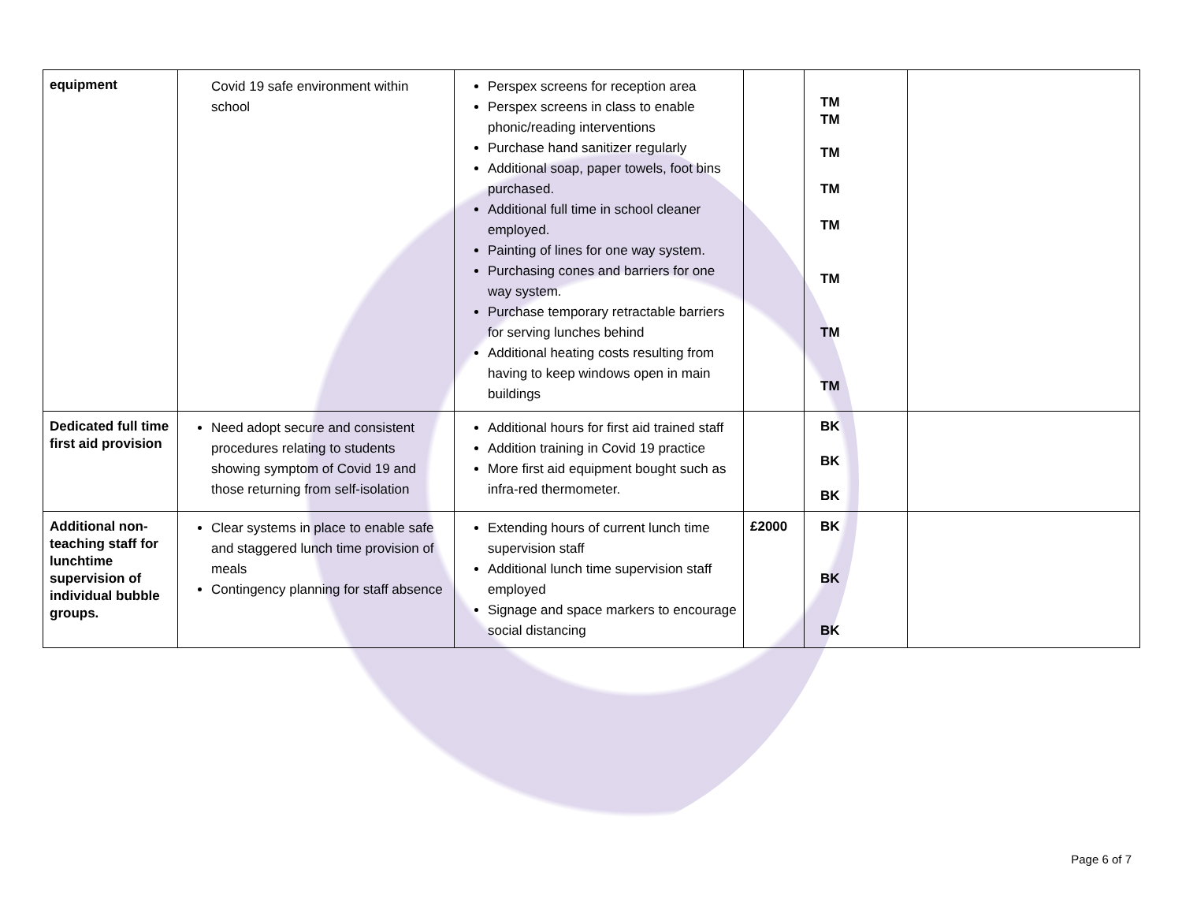| equipment | Covid 19 safe environment within school | Perspex screens for reception area Perspex screens in class to enable phonic/reading interventions Purchase hand sanitizer regularly Additional soap, paper towels, foot bins purchased. Additional full time in school cleaner employed. Painting of lines for one way system. Purchasing cones and barriers for one way system. Purchase temporary retractable barriers for serving lunches behind Additional heating costs resulting from having to keep windows open in main buildings | | TM TM TM TM TM TM TM TM | |
| Dedicated full time first aid provision | Need adopt secure and consistent procedures relating to students showing symptom of Covid 19 and those returning from self-isolation | Additional hours for first aid trained staff Addition training in Covid 19 practice More first aid equipment bought such as infra-red thermometer. | | BK BK BK | |
| Additional non-teaching staff for lunchtime supervision of individual bubble groups. | Clear systems in place to enable safe and staggered lunch time provision of meals Contingency planning for staff absence | Extending hours of current lunch time supervision staff Additional lunch time supervision staff employed Signage and space markers to encourage social distancing | £2000 | BK BK BK | |
Page 6 of 7